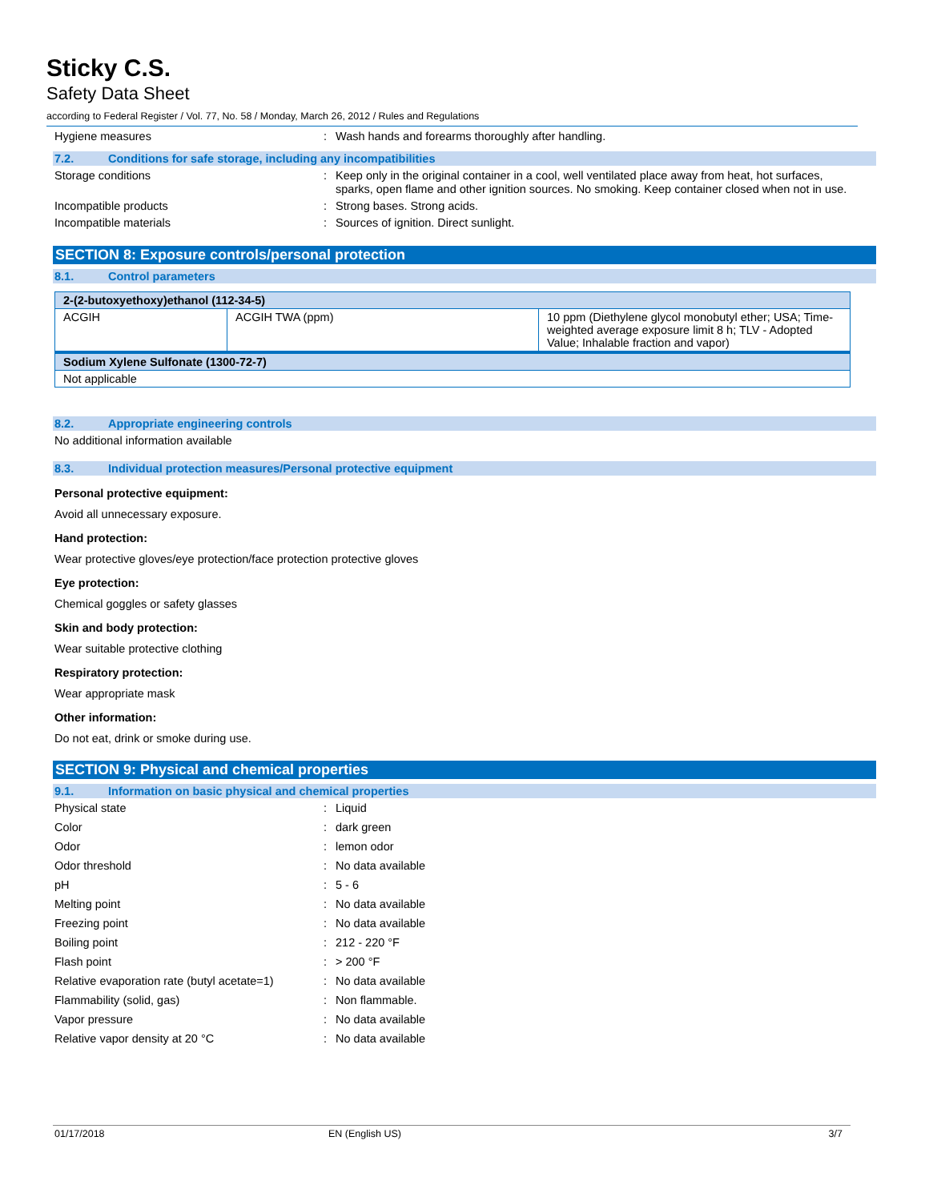Sticky C.S.
Safety Data Sheet
according to Federal Register / Vol. 77, No. 58 / Monday, March 26, 2012 / Rules and Regulations
Hygiene measures : Wash hands and forearms thoroughly after handling.
7.2. Conditions for safe storage, including any incompatibilities
Storage conditions : Keep only in the original container in a cool, well ventilated place away from heat, hot surfaces, sparks, open flame and other ignition sources. No smoking. Keep container closed when not in use.
Incompatible products : Strong bases. Strong acids.
Incompatible materials : Sources of ignition. Direct sunlight.
SECTION 8: Exposure controls/personal protection
8.1. Control parameters
| 2-(2-butoxyethoxy)ethanol (112-34-5) | | |
| ACGIH | ACGIH TWA (ppm) | 10 ppm (Diethylene glycol monobutyl ether; USA; Time-weighted average exposure limit 8 h; TLV - Adopted Value; Inhalable fraction and vapor) |
| Sodium Xylene Sulfonate (1300-72-7) | | |
| Not applicable | | |
8.2. Appropriate engineering controls
No additional information available
8.3. Individual protection measures/Personal protective equipment
Personal protective equipment:
Avoid all unnecessary exposure.
Hand protection:
Wear protective gloves/eye protection/face protection protective gloves
Eye protection:
Chemical goggles or safety glasses
Skin and body protection:
Wear suitable protective clothing
Respiratory protection:
Wear appropriate mask
Other information:
Do not eat, drink or smoke during use.
SECTION 9: Physical and chemical properties
9.1. Information on basic physical and chemical properties
Physical state : Liquid
Color : dark green
Odor : lemon odor
Odor threshold : No data available
pH : 5 - 6
Melting point : No data available
Freezing point : No data available
Boiling point : 212 - 220 °F
Flash point : > 200 °F
Relative evaporation rate (butyl acetate=1)
: No data available
Flammability (solid, gas) : Non flammable.
Vapor pressure : No data available
Relative vapor density at 20 °C : No data available
01/17/2018 EN (English US) 3/7